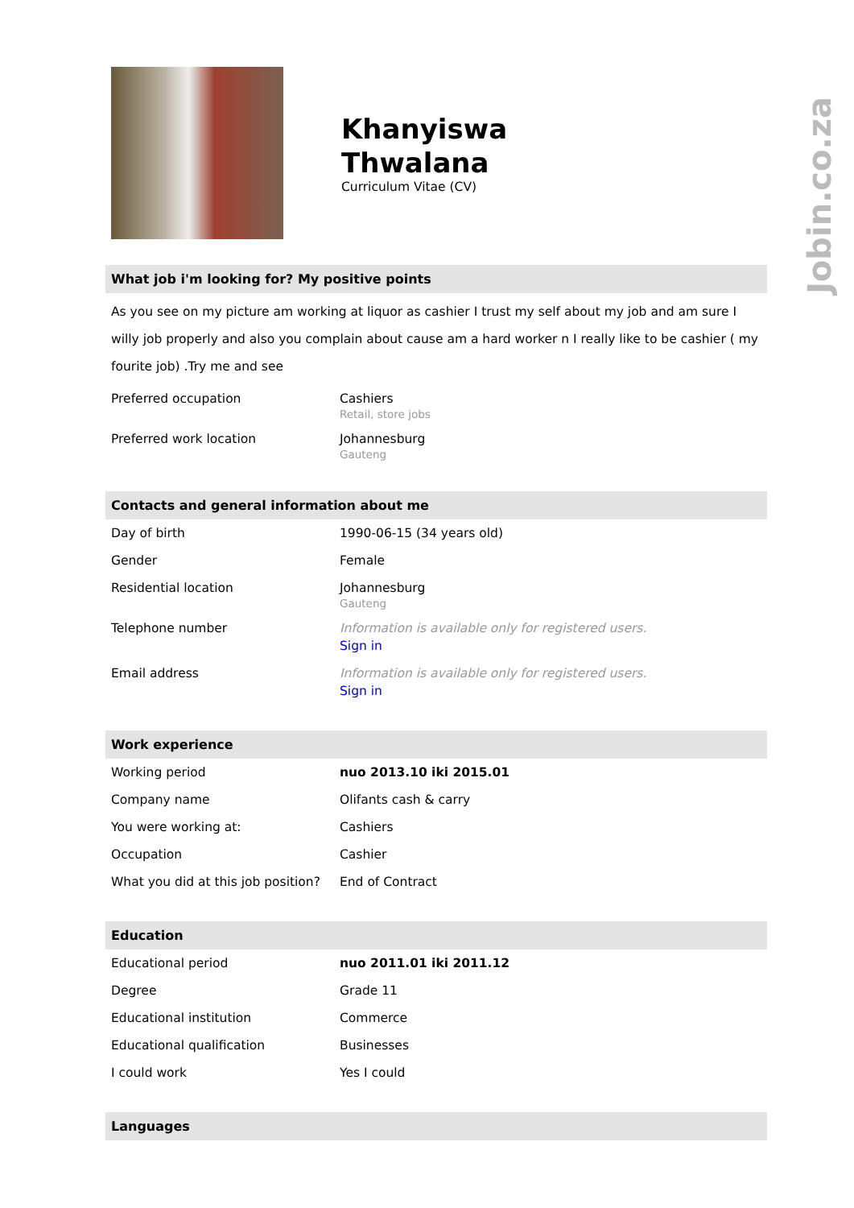Khanyiswa
Thwalana
Curriculum Vitae (CV)
What job i'm looking for? My positive points
As you see on my picture am working at liquor as cashier I trust my self about my job and am sure I willy job properly and also you complain about cause am a hard worker n I really like to be cashier ( my fourite job) .Try me and see
| Preferred occupation | Cashiers Retail, store jobs |
| Preferred work location | Johannesburg Gauteng |
Contacts and general information about me
| Day of birth | 1990-06-15 (34 years old) |
| Gender | Female |
| Residential location | Johannesburg Gauteng |
| Telephone number | Information is available only for registered users. Sign in |
| Email address | Information is available only for registered users. Sign in |
Work experience
| Working period | nuo 2013.10 iki 2015.01 |
| Company name | Olifants cash & carry |
| You were working at: | Cashiers |
| Occupation | Cashier |
| What you did at this job position? | End of Contract |
Education
| Educational period | nuo 2011.01 iki 2011.12 |
| Degree | Grade 11 |
| Educational institution | Commerce |
| Educational qualification | Businesses |
| I could work | Yes I could |
Languages
Jobin.co.za